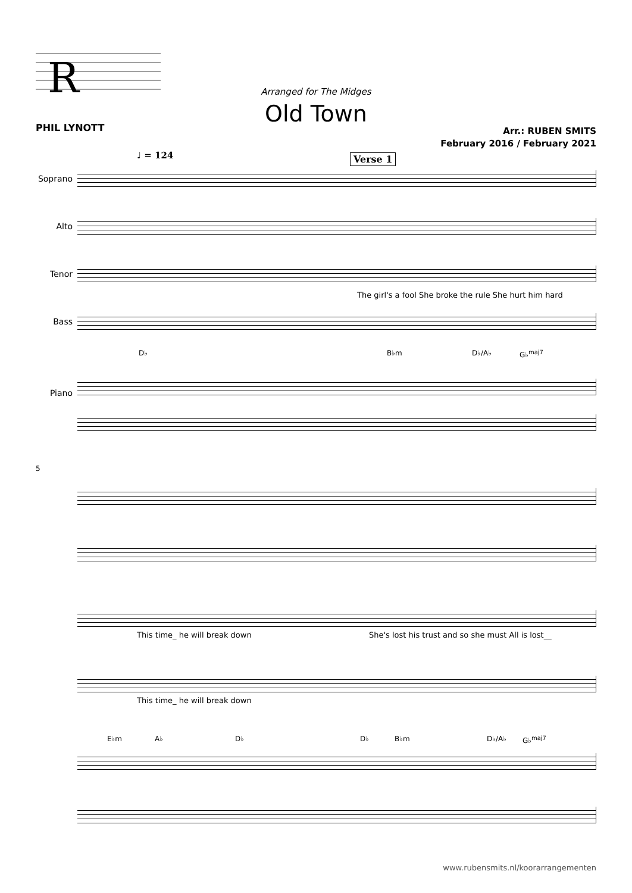R
PHIL LYNOTT
Arranged for The Midges
Old Town
Arr.: RUBEN SMITS
February 2016 / February 2021
♩ = 124 Verse 1
Soprano
Alto
Tenor
The girl's a fool She broke the rule She hurt him hard
Bass
D♭ B♭m D♭/A♭ G♭<sup>maj7</sup> Piano
5
This time_ he will break down She's lost his trust and so she must All is lost__
This time_ he will break down
E♭m A♭ D♭ D♭ B♭m D♭/A♭ G♭<sup>maj7</sup>
www.rubensmits.nl/koorarrangementen